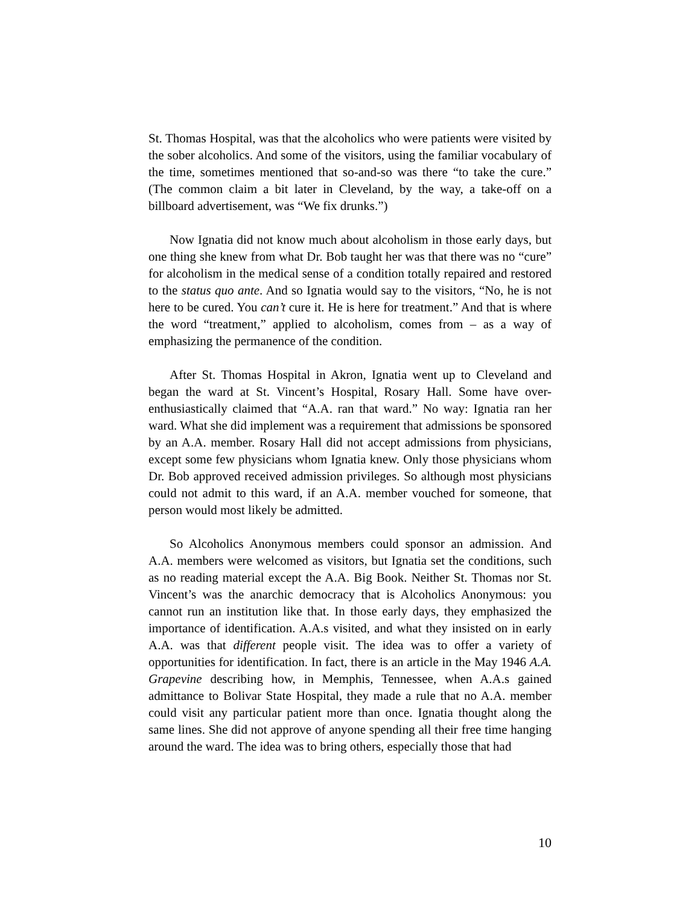St. Thomas Hospital, was that the alcoholics who were patients were visited by the sober alcoholics. And some of the visitors, using the familiar vocabulary of the time, sometimes mentioned that so-and-so was there “to take the cure.” (The common claim a bit later in Cleveland, by the way, a take-off on a billboard advertisement, was “We fix drunks.”)
Now Ignatia did not know much about alcoholism in those early days, but one thing she knew from what Dr. Bob taught her was that there was no “cure” for alcoholism in the medical sense of a condition totally repaired and restored to the status quo ante. And so Ignatia would say to the visitors, “No, he is not here to be cured. You can’t cure it. He is here for treatment.” And that is where the word “treatment,” applied to alcoholism, comes from – as a way of emphasizing the permanence of the condition.
After St. Thomas Hospital in Akron, Ignatia went up to Cleveland and began the ward at St. Vincent’s Hospital, Rosary Hall. Some have over-enthusiastically claimed that “A.A. ran that ward.” No way: Ignatia ran her ward. What she did implement was a requirement that admissions be sponsored by an A.A. member. Rosary Hall did not accept admissions from physicians, except some few physicians whom Ignatia knew. Only those physicians whom Dr. Bob approved received admission privileges. So although most physicians could not admit to this ward, if an A.A. member vouched for someone, that person would most likely be admitted.
So Alcoholics Anonymous members could sponsor an admission. And A.A. members were welcomed as visitors, but Ignatia set the conditions, such as no reading material except the A.A. Big Book. Neither St. Thomas nor St. Vincent’s was the anarchic democracy that is Alcoholics Anonymous: you cannot run an institution like that. In those early days, they emphasized the importance of identification. A.A.s visited, and what they insisted on in early A.A. was that different people visit. The idea was to offer a variety of opportunities for identification. In fact, there is an article in the May 1946 A.A. Grapevine describing how, in Memphis, Tennessee, when A.A.s gained admittance to Bolivar State Hospital, they made a rule that no A.A. member could visit any particular patient more than once. Ignatia thought along the same lines. She did not approve of anyone spending all their free time hanging around the ward. The idea was to bring others, especially those that had
10